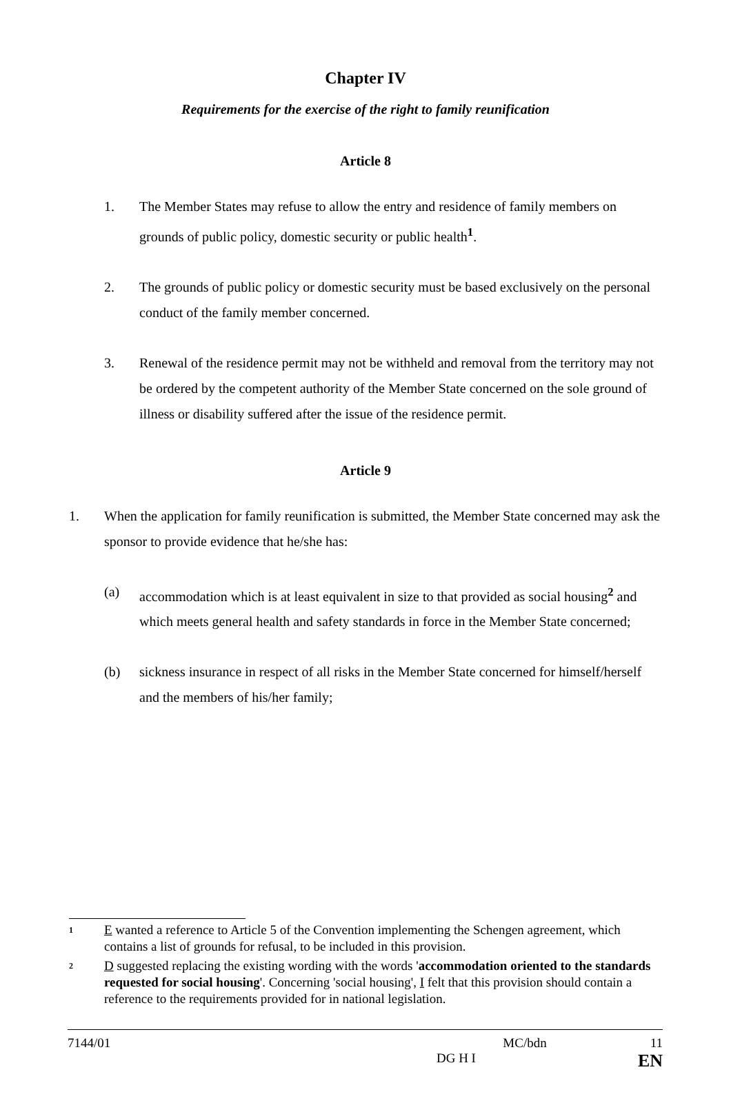Chapter IV
Requirements for the exercise of the right to family reunification
Article 8
1. The Member States may refuse to allow the entry and residence of family members on grounds of public policy, domestic security or public health<sup>1</sup>.
2. The grounds of public policy or domestic security must be based exclusively on the personal conduct of the family member concerned.
3. Renewal of the residence permit may not be withheld and removal from the territory may not be ordered by the competent authority of the Member State concerned on the sole ground of illness or disability suffered after the issue of the residence permit.
Article 9
1. When the application for family reunification is submitted, the Member State concerned may ask the sponsor to provide evidence that he/she has:
(a) accommodation which is at least equivalent in size to that provided as social housing<sup>2</sup> and which meets general health and safety standards in force in the Member State concerned;
(b) sickness insurance in respect of all risks in the Member State concerned for himself/herself and the members of his/her family;
1 E wanted a reference to Article 5 of the Convention implementing the Schengen agreement, which contains a list of grounds for refusal, to be included in this provision.
2 D suggested replacing the existing wording with the words 'accommodation oriented to the standards requested for social housing'. Concerning 'social housing', I felt that this provision should contain a reference to the requirements provided for in national legislation.
7144/01 MC/bdn 11
DG H I EN